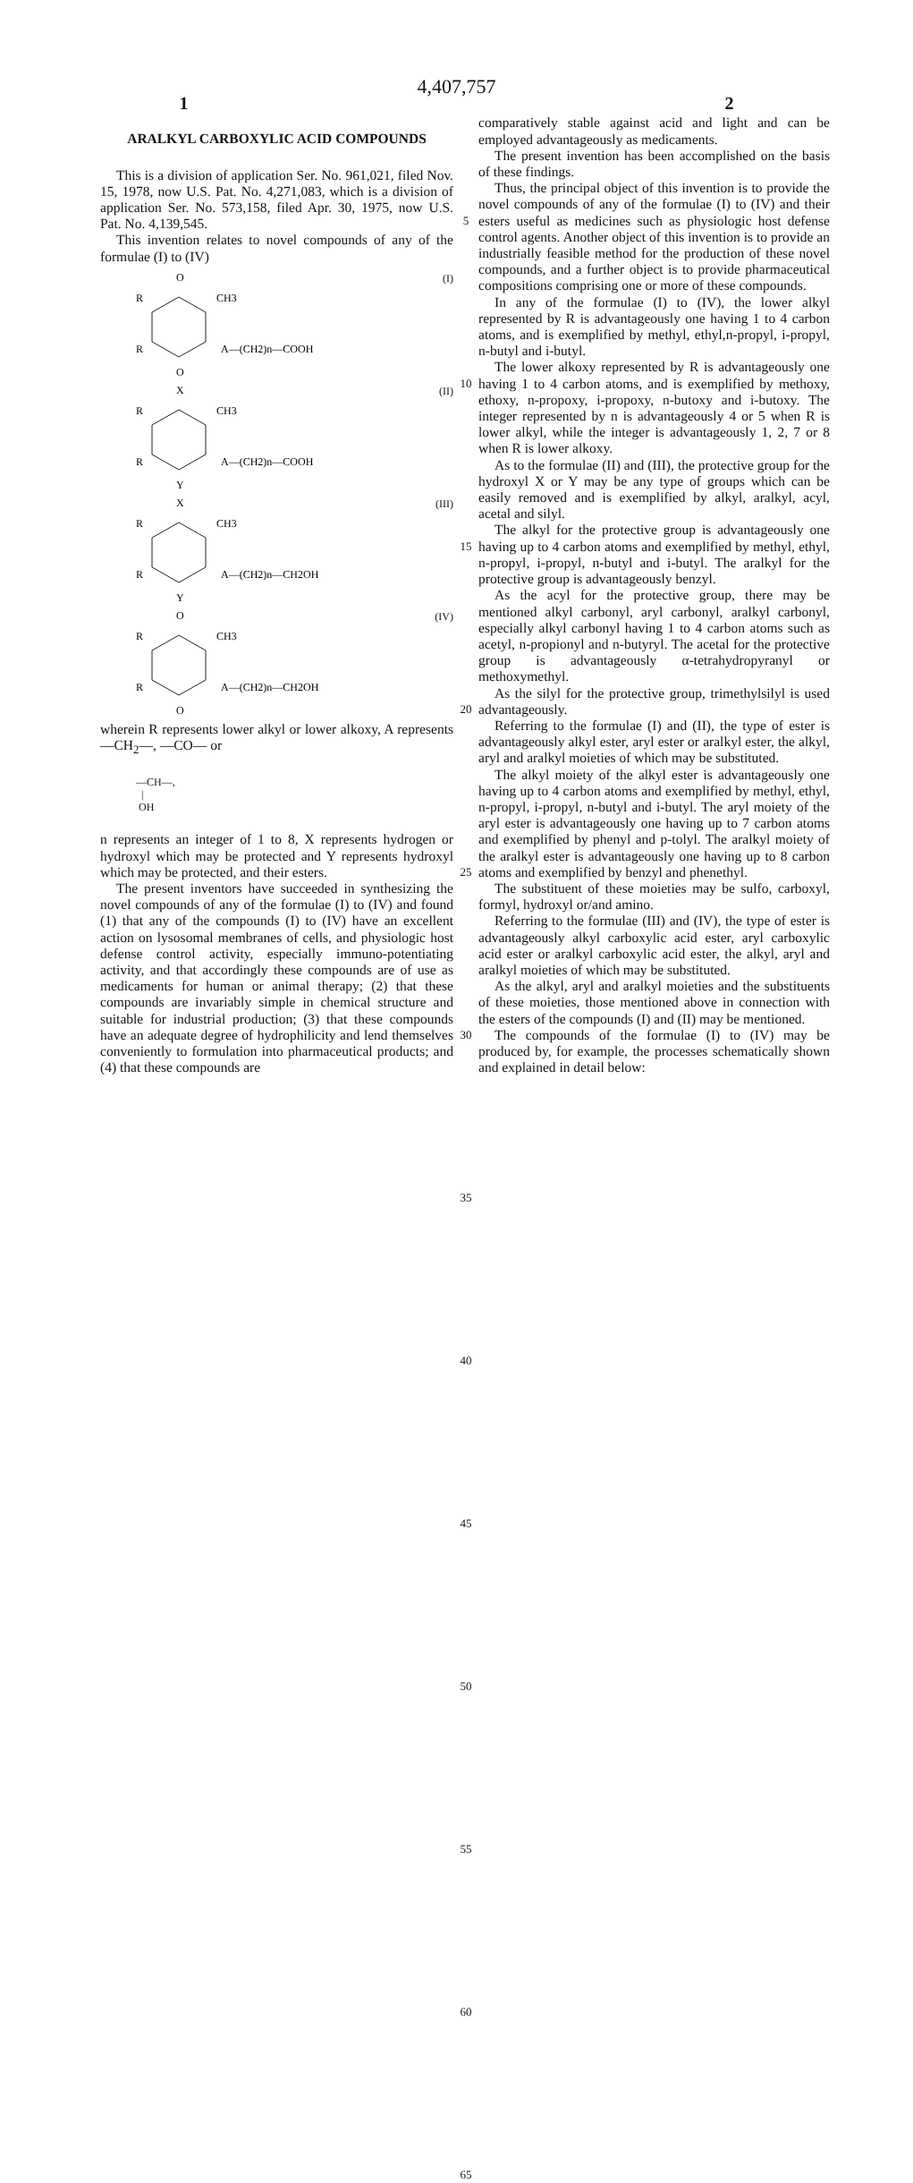4,407,757
1 2
ARALKYL CARBOXYLIC ACID COMPOUNDS
This is a division of application Ser. No. 961,021, filed Nov. 15, 1978, now U.S. Pat. No. 4,271,083, which is a division of application Ser. No. 573,158, filed Apr. 30, 1975, now U.S. Pat. No. 4,139,545.
This invention relates to novel compounds of any of the formulae (I) to (IV)
O
R
CH3
R
A—(CH2)n—COOH
O
(I)
X
R
CH3
R
A—(CH2)n—COOH
Y
(II)
X
R
CH3
R
A—(CH2)n—CH2OH
Y
(III)
O
R
CH3
R
A—(CH2)n—CH2OH
O
(IV)
wherein R represents lower alkyl or lower alkoxy, A represents —CH<sub>2</sub>—, —CO— or
—CH—,
|
OH
n represents an integer of 1 to 8, X represents hydrogen or hydroxyl which may be protected and Y represents hydroxyl which may be protected, and their esters.
The present inventors have succeeded in synthesizing the novel compounds of any of the formulae (I) to (IV) and found (1) that any of the compounds (I) to (IV) have an excellent action on lysosomal membranes of cells, and physiologic host defense control activity, especially immuno-potentiating activity, and that accordingly these compounds are of use as medicaments for human or animal therapy; (2) that these compounds are invariably simple in chemical structure and suitable for industrial production; (3) that these compounds have an adequate degree of hydrophilicity and lend themselves conveniently to formulation into pharmaceutical products; and (4) that these compounds are
5
10
15
20
25
30
35
40
45
50
55
60
65
comparatively stable against acid and light and can be employed advantageously as medicaments.
The present invention has been accomplished on the basis of these findings.
Thus, the principal object of this invention is to provide the novel compounds of any of the formulae (I) to (IV) and their esters useful as medicines such as physiologic host defense control agents. Another object of this invention is to provide an industrially feasible method for the production of these novel compounds, and a further object is to provide pharmaceutical compositions comprising one or more of these compounds.
In any of the formulae (I) to (IV), the lower alkyl represented by R is advantageously one having 1 to 4 carbon atoms, and is exemplified by methyl, ethyl,n-propyl, i-propyl, n-butyl and i-butyl.
The lower alkoxy represented by R is advantageously one having 1 to 4 carbon atoms, and is exemplified by methoxy, ethoxy, n-propoxy, i-propoxy, n-butoxy and i-butoxy. The integer represented by n is advantageously 4 or 5 when R is lower alkyl, while the integer is advantageously 1, 2, 7 or 8 when R is lower alkoxy.
As to the formulae (II) and (III), the protective group for the hydroxyl X or Y may be any type of groups which can be easily removed and is exemplified by alkyl, aralkyl, acyl, acetal and silyl.
The alkyl for the protective group is advantageously one having up to 4 carbon atoms and exemplified by methyl, ethyl, n-propyl, i-propyl, n-butyl and i-butyl. The aralkyl for the protective group is advantageously benzyl.
As the acyl for the protective group, there may be mentioned alkyl carbonyl, aryl carbonyl, aralkyl carbonyl, especially alkyl carbonyl having 1 to 4 carbon atoms such as acetyl, n-propionyl and n-butyryl. The acetal for the protective group is advantageously α-tetrahydropyranyl or methoxymethyl.
As the silyl for the protective group, trimethylsilyl is used advantageously.
Referring to the formulae (I) and (II), the type of ester is advantageously alkyl ester, aryl ester or aralkyl ester, the alkyl, aryl and aralkyl moieties of which may be substituted.
The alkyl moiety of the alkyl ester is advantageously one having up to 4 carbon atoms and exemplified by methyl, ethyl, n-propyl, i-propyl, n-butyl and i-butyl. The aryl moiety of the aryl ester is advantageously one having up to 7 carbon atoms and exemplified by phenyl and p-tolyl. The aralkyl moiety of the aralkyl ester is advantageously one having up to 8 carbon atoms and exemplified by benzyl and phenethyl.
The substituent of these moieties may be sulfo, carboxyl, formyl, hydroxyl or/and amino.
Referring to the formulae (III) and (IV), the type of ester is advantageously alkyl carboxylic acid ester, aryl carboxylic acid ester or aralkyl carboxylic acid ester, the alkyl, aryl and aralkyl moieties of which may be substituted.
As the alkyl, aryl and aralkyl moieties and the substituents of these moieties, those mentioned above in connection with the esters of the compounds (I) and (II) may be mentioned.
The compounds of the formulae (I) to (IV) may be produced by, for example, the processes schematically shown and explained in detail below: